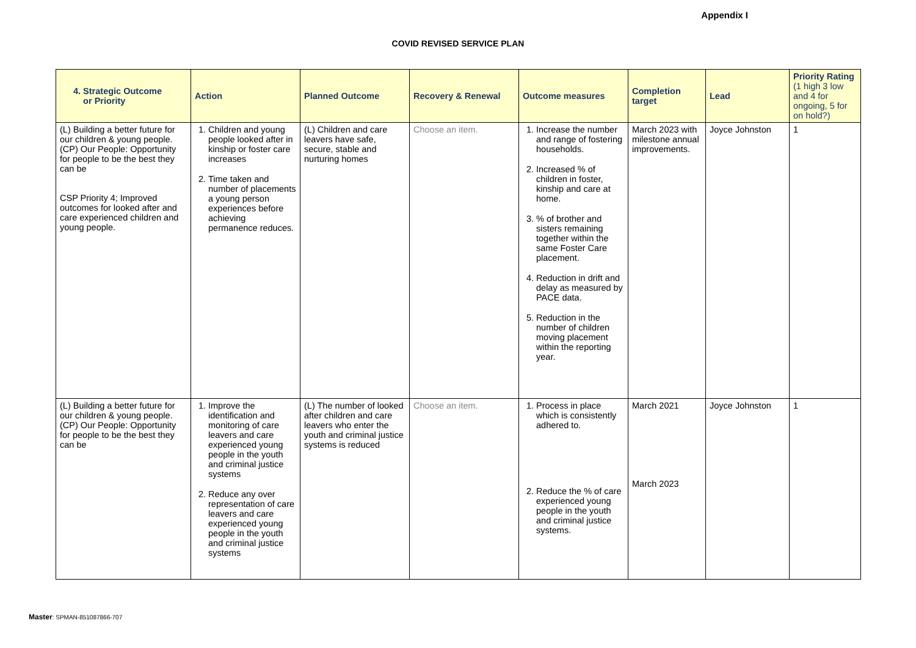Appendix I
COVID REVISED SERVICE PLAN
| 4. Strategic Outcome or Priority | Action | Planned Outcome | Recovery & Renewal | Outcome measures | Completion target | Lead | Priority Rating (1 high 3 low and 4 for ongoing, 5 for on hold?) |
| --- | --- | --- | --- | --- | --- | --- | --- |
| (L) Building a better future for our children & young people. (CP) Our People: Opportunity for people to be the best they can be CSP Priority 4; Improved outcomes for looked after and care experienced children and young people. | 1. Children and young people looked after in kinship or foster care increases 2. Time taken and number of placements a young person experiences before achieving permanence reduces. | (L) Children and care leavers have safe, secure, stable and nurturing homes | Choose an item. | 1. Increase the number and range of fostering households. 2. Increased % of children in foster, kinship and care at home. 3. % of brother and sisters remaining together within the same Foster Care placement. 4. Reduction in drift and delay as measured by PACE data. 5. Reduction in the number of children moving placement within the reporting year. | March 2023 with milestone annual improvements. | Joyce Johnston | 1 |
| (L) Building a better future for our children & young people. (CP) Our People: Opportunity for people to be the best they can be | 1. Improve the identification and monitoring of care leavers and care experienced young people in the youth and criminal justice systems 2. Reduce any over representation of care leavers and care experienced young people in the youth and criminal justice systems | (L) The number of looked after children and care leavers who enter the youth and criminal justice systems is reduced | Choose an item. | 1. Process in place which is consistently adhered to. 2. Reduce the % of care experienced young people in the youth and criminal justice systems. | March 2021 March 2023 | Joyce Johnston | 1 |
Master: SPMAN-851087866-707